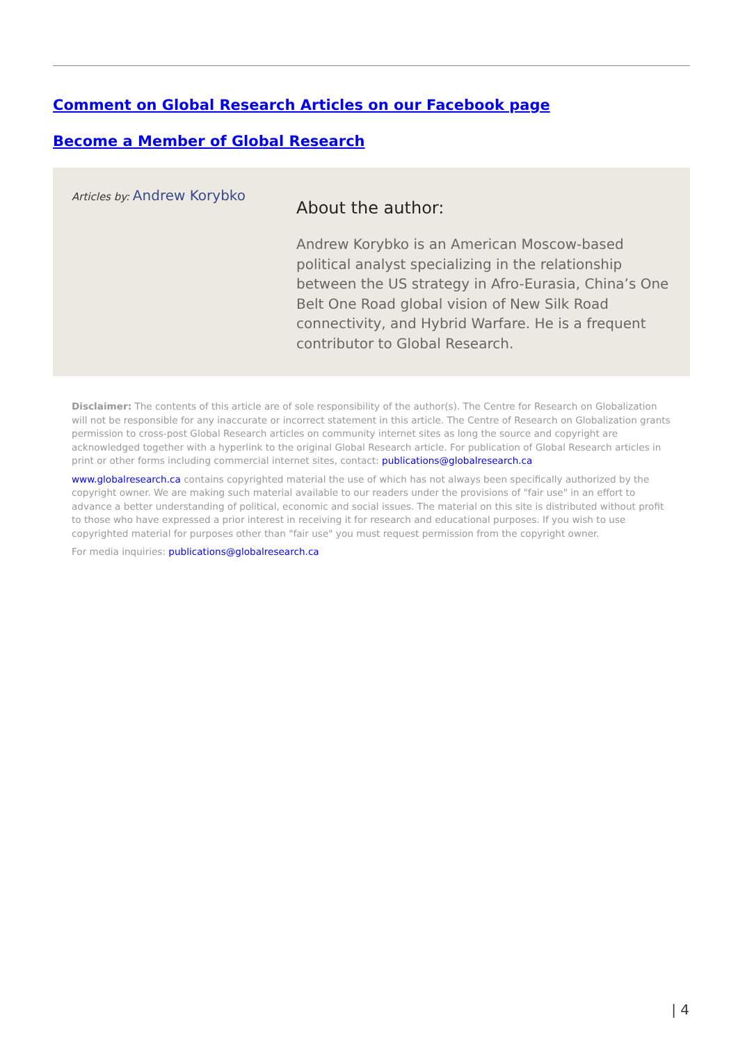Comment on Global Research Articles on our Facebook page
Become a Member of Global Research
Articles by: Andrew Korybko
About the author:
Andrew Korybko is an American Moscow-based political analyst specializing in the relationship between the US strategy in Afro-Eurasia, China’s One Belt One Road global vision of New Silk Road connectivity, and Hybrid Warfare. He is a frequent contributor to Global Research.
Disclaimer: The contents of this article are of sole responsibility of the author(s). The Centre for Research on Globalization will not be responsible for any inaccurate or incorrect statement in this article. The Centre of Research on Globalization grants permission to cross-post Global Research articles on community internet sites as long the source and copyright are acknowledged together with a hyperlink to the original Global Research article. For publication of Global Research articles in print or other forms including commercial internet sites, contact: publications@globalresearch.ca
www.globalresearch.ca contains copyrighted material the use of which has not always been specifically authorized by the copyright owner. We are making such material available to our readers under the provisions of "fair use" in an effort to advance a better understanding of political, economic and social issues. The material on this site is distributed without profit to those who have expressed a prior interest in receiving it for research and educational purposes. If you wish to use copyrighted material for purposes other than "fair use" you must request permission from the copyright owner.
For media inquiries: publications@globalresearch.ca
| 4